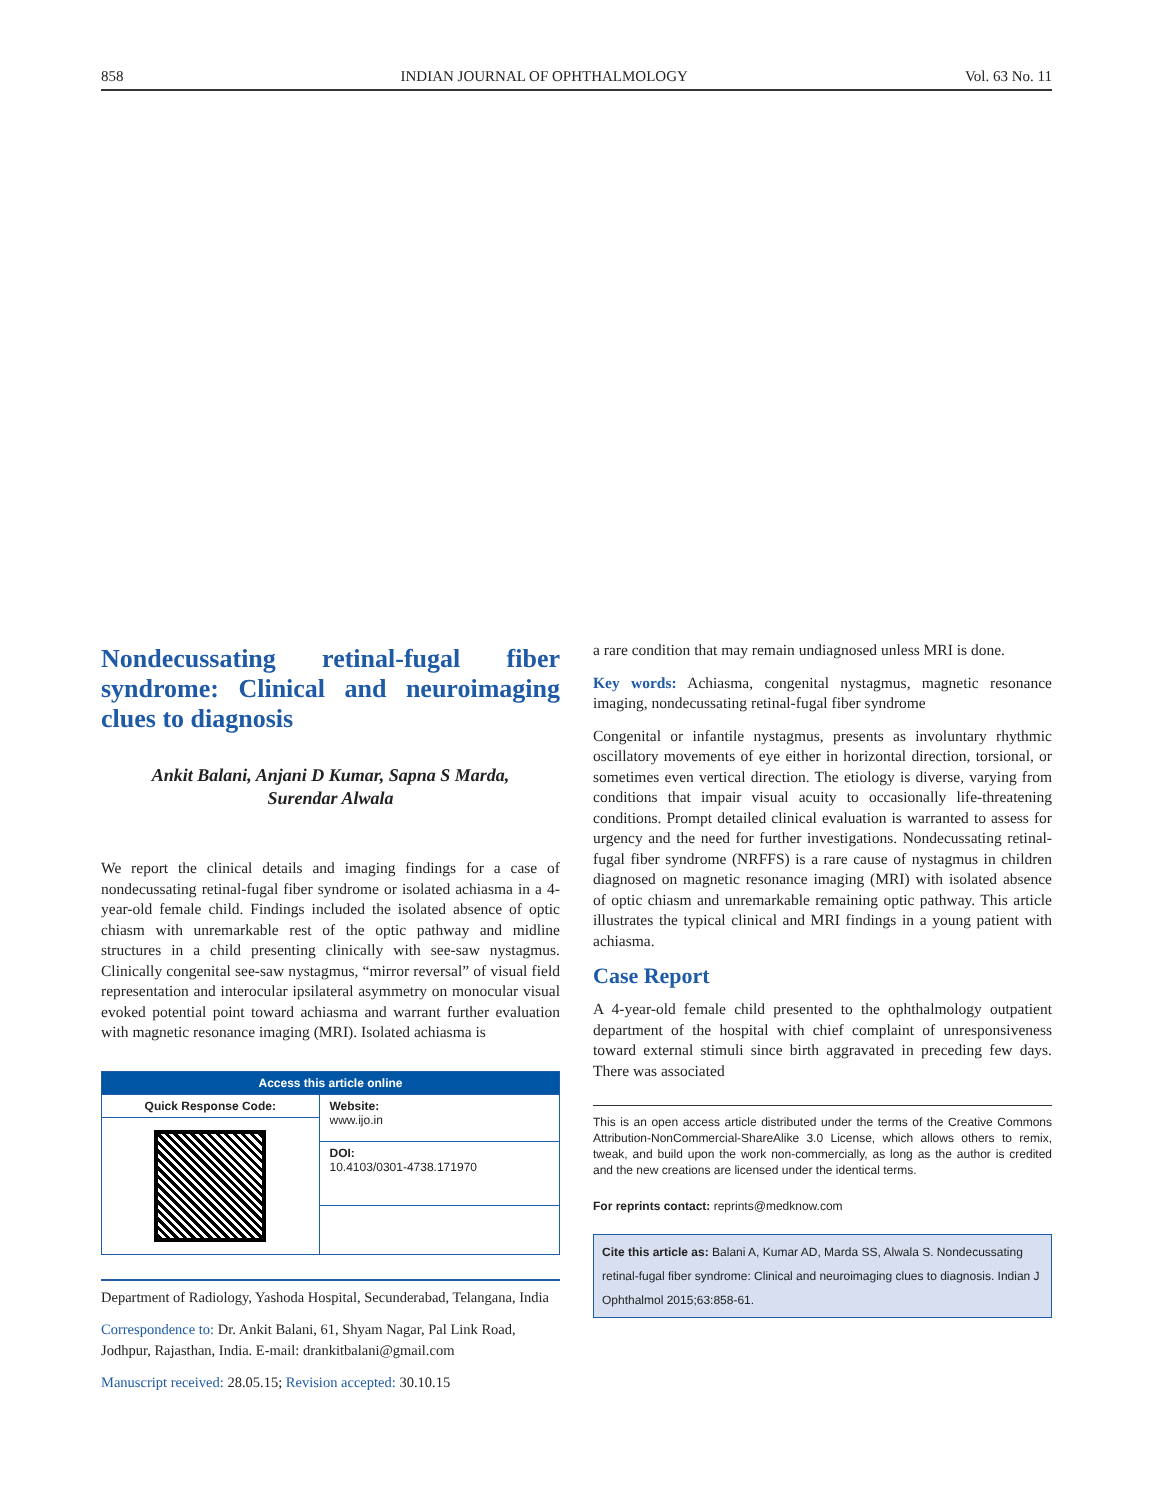858 INDIAN JOURNAL OF OPHTHALMOLOGY Vol. 63 No. 11
Nondecussating retinal-fugal fiber syndrome: Clinical and neuroimaging clues to diagnosis
Ankit Balani, Anjani D Kumar, Sapna S Marda,
Surendar Alwala
We report the clinical details and imaging findings for a case of nondecussating retinal-fugal fiber syndrome or isolated achiasma in a 4-year-old female child. Findings included the isolated absence of optic chiasm with unremarkable rest of the optic pathway and midline structures in a child presenting clinically with see-saw nystagmus. Clinically congenital see-saw nystagmus, “mirror reversal” of visual field representation and interocular ipsilateral asymmetry on monocular visual evoked potential point toward achiasma and warrant further evaluation with magnetic resonance imaging (MRI). Isolated achiasma is
| Access this article online | |
| --- | --- |
| Quick Response Code: | Website: www.ijo.in |
| | DOI: 10.4103/0301-4738.171970 |
Department of Radiology, Yashoda Hospital, Secunderabad, Telangana, India
Correspondence to: Dr. Ankit Balani, 61, Shyam Nagar, Pal Link Road, Jodhpur, Rajasthan, India. E-mail: drankitbalani@gmail.com
Manuscript received: 28.05.15; Revision accepted: 30.10.15
a rare condition that may remain undiagnosed unless MRI is done.
Key words: Achiasma, congenital nystagmus, magnetic resonance imaging, nondecussating retinal-fugal fiber syndrome
Congenital or infantile nystagmus, presents as involuntary rhythmic oscillatory movements of eye either in horizontal direction, torsional, or sometimes even vertical direction. The etiology is diverse, varying from conditions that impair visual acuity to occasionally life-threatening conditions. Prompt detailed clinical evaluation is warranted to assess for urgency and the need for further investigations. Nondecussating retinal-fugal fiber syndrome (NRFFS) is a rare cause of nystagmus in children diagnosed on magnetic resonance imaging (MRI) with isolated absence of optic chiasm and unremarkable remaining optic pathway. This article illustrates the typical clinical and MRI findings in a young patient with achiasma.
Case Report
A 4-year-old female child presented to the ophthalmology outpatient department of the hospital with chief complaint of unresponsiveness toward external stimuli since birth aggravated in preceding few days. There was associated
This is an open access article distributed under the terms of the Creative Commons Attribution-NonCommercial-ShareAlike 3.0 License, which allows others to remix, tweak, and build upon the work non-commercially, as long as the author is credited and the new creations are licensed under the identical terms.
For reprints contact: reprints@medknow.com
Cite this article as: Balani A, Kumar AD, Marda SS, Alwala S. Nondecussating retinal-fugal fiber syndrome: Clinical and neuroimaging clues to diagnosis. Indian J Ophthalmol 2015;63:858-61.